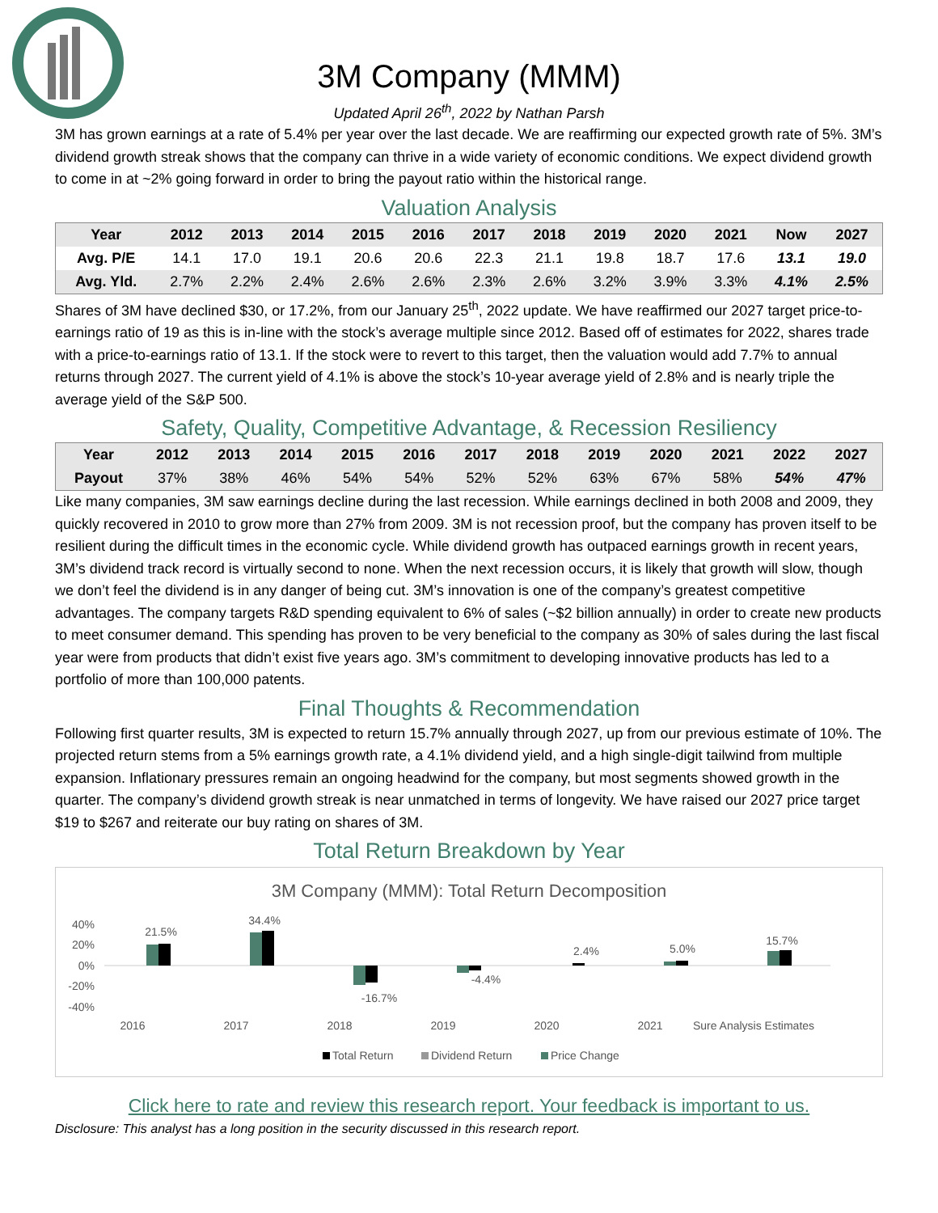3M Company (MMM)
Updated April 26<sup>th</sup>, 2022 by Nathan Parsh
3M has grown earnings at a rate of 5.4% per year over the last decade. We are reaffirming our expected growth rate of 5%. 3M’s dividend growth streak shows that the company can thrive in a wide variety of economic conditions. We expect dividend growth to come in at ~2% going forward in order to bring the payout ratio within the historical range.
Valuation Analysis
| Year | 2012 | 2013 | 2014 | 2015 | 2016 | 2017 | 2018 | 2019 | 2020 | 2021 | Now | 2027 |
| --- | --- | --- | --- | --- | --- | --- | --- | --- | --- | --- | --- | --- |
| Avg. P/E | 14.1 | 17.0 | 19.1 | 20.6 | 20.6 | 22.3 | 21.1 | 19.8 | 18.7 | 17.6 | 13.1 | 19.0 |
| Avg. Yld. | 2.7% | 2.2% | 2.4% | 2.6% | 2.6% | 2.3% | 2.6% | 3.2% | 3.9% | 3.3% | 4.1% | 2.5% |
Shares of 3M have declined $30, or 17.2%, from our January 25<sup>th</sup>, 2022 update. We have reaffirmed our 2027 target price-to-earnings ratio of 19 as this is in-line with the stock’s average multiple since 2012. Based off of estimates for 2022, shares trade with a price-to-earnings ratio of 13.1. If the stock were to revert to this target, then the valuation would add 7.7% to annual returns through 2027. The current yield of 4.1% is above the stock’s 10-year average yield of 2.8% and is nearly triple the average yield of the S&P 500.
Safety, Quality, Competitive Advantage, & Recession Resiliency
| Year | 2012 | 2013 | 2014 | 2015 | 2016 | 2017 | 2018 | 2019 | 2020 | 2021 | 2022 | 2027 |
| --- | --- | --- | --- | --- | --- | --- | --- | --- | --- | --- | --- | --- |
| Payout | 37% | 38% | 46% | 54% | 54% | 52% | 52% | 63% | 67% | 58% | 54% | 47% |
Like many companies, 3M saw earnings decline during the last recession. While earnings declined in both 2008 and 2009, they quickly recovered in 2010 to grow more than 27% from 2009. 3M is not recession proof, but the company has proven itself to be resilient during the difficult times in the economic cycle. While dividend growth has outpaced earnings growth in recent years, 3M’s dividend track record is virtually second to none. When the next recession occurs, it is likely that growth will slow, though we don’t feel the dividend is in any danger of being cut. 3M’s innovation is one of the company’s greatest competitive advantages. The company targets R&D spending equivalent to 6% of sales (~$2 billion annually) in order to create new products to meet consumer demand. This spending has proven to be very beneficial to the company as 30% of sales during the last fiscal year were from products that didn’t exist five years ago. 3M’s commitment to developing innovative products has led to a portfolio of more than 100,000 patents.
Final Thoughts & Recommendation
Following first quarter results, 3M is expected to return 15.7% annually through 2027, up from our previous estimate of 10%. The projected return stems from a 5% earnings growth rate, a 4.1% dividend yield, and a high single-digit tailwind from multiple expansion. Inflationary pressures remain an ongoing headwind for the company, but most segments showed growth in the quarter. The company’s dividend growth streak is near unmatched in terms of longevity. We have raised our 2027 price target $19 to $267 and reiterate our buy rating on shares of 3M.
Total Return Breakdown by Year
3M Company (MMM): Total Return Decomposition
40%
20%
0%
-20%
-40%
21.5%
34.4%
-16.7%
-4.4%
2.4%
5.0%
15.7%
2016
2017
2018
2019
2020
2021
Sure Analysis Estimates
Total Return
Dividend Return
Price Change
Click here to rate and review this research report. Your feedback is important to us.
Disclosure: This analyst has a long position in the security discussed in this research report.